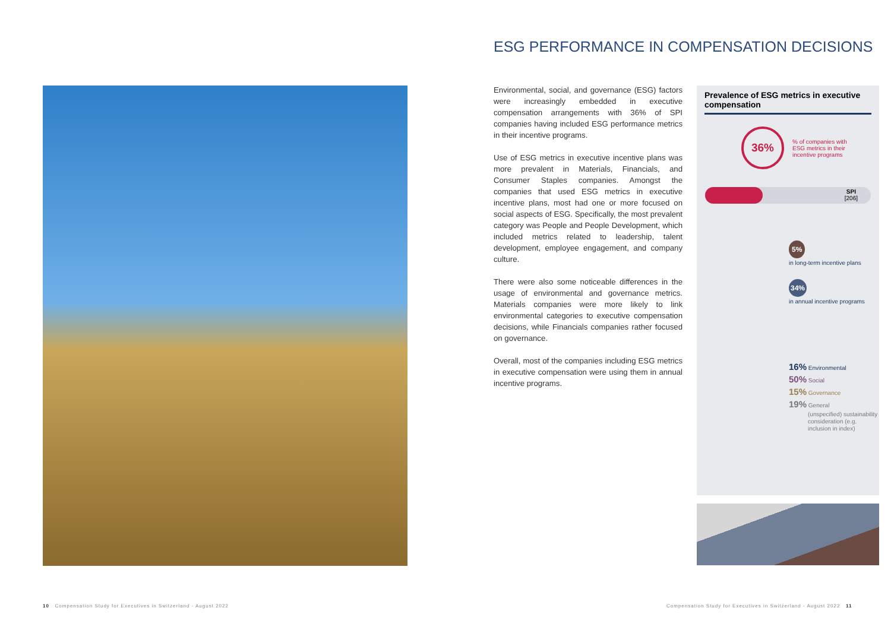ESG PERFORMANCE IN COMPENSATION DECISIONS
Environmental, social, and governance (ESG) factors were increasingly embedded in executive compensation arrangements with 36% of SPI companies having included ESG performance metrics in their incentive programs.
Use of ESG metrics in executive incentive plans was more prevalent in Materials, Financials, and Consumer Staples companies. Amongst the companies that used ESG metrics in executive incentive plans, most had one or more focused on social aspects of ESG. Specifically, the most prevalent category was People and People Development, which included metrics related to leadership, talent development, employee engagement, and company culture.
There were also some noticeable differences in the usage of environmental and governance metrics. Materials companies were more likely to link environmental categories to executive compensation decisions, while Financials companies rather focused on governance.
Overall, most of the companies including ESG metrics in executive compensation were using them in annual incentive programs.
Prevalence of ESG metrics in executive compensation
36%
% of companies with
ESG metrics in their
incentive programs
SPI
[206]
5%
in long-term incentive plans
34%
in annual incentive programs
16% Environmental
50% Social
15% Governance
19% General
(unspecified) sustainability consideration (e.g. inclusion in index)
10 Compensation Study for Executives in Switzerland - August 2022
Compensation Study for Executives in Switzerland - August 2022 11